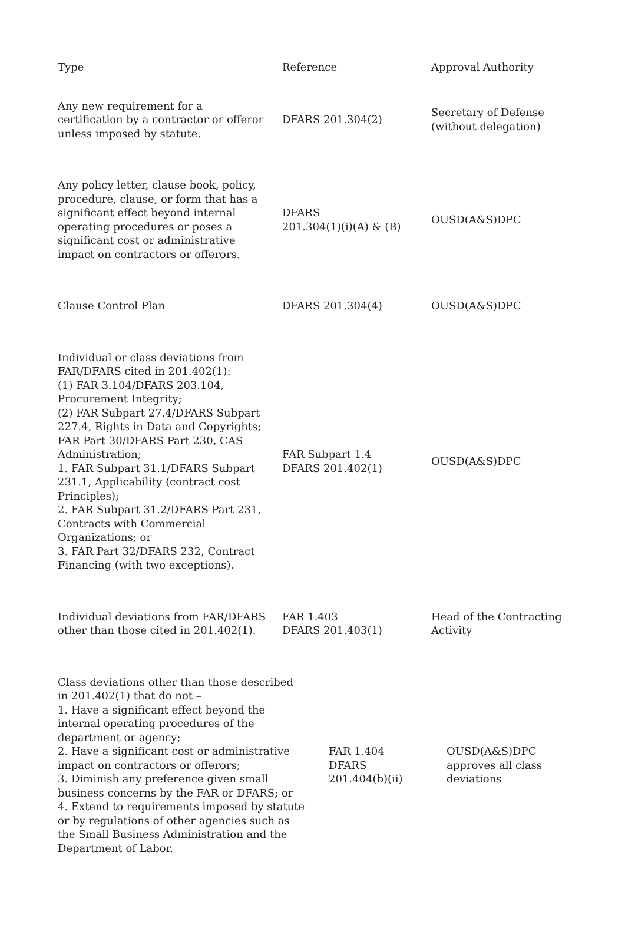| Type | Reference | Approval Authority |
| --- | --- | --- |
| Any new requirement for a certification by a contractor or offeror unless imposed by statute. | DFARS 201.304(2) | Secretary of Defense (without delegation) |
| Any policy letter, clause book, policy, procedure, clause, or form that has a significant effect beyond internal operating procedures or poses a significant cost or administrative impact on contractors or offerors. | DFARS 201.304(1)(i)(A) & (B) | OUSD(A&S)DPC |
| Clause Control Plan | DFARS 201.304(4) | OUSD(A&S)DPC |
| Individual or class deviations from FAR/DFARS cited in 201.402(1): (1) FAR 3.104/DFARS 203.104, Procurement Integrity; (2) FAR Subpart 27.4/DFARS Subpart 227.4, Rights in Data and Copyrights; FAR Part 30/DFARS Part 230, CAS Administration; 1. FAR Subpart 31.1/DFARS Subpart 231.1, Applicability (contract cost Principles); 2. FAR Subpart 31.2/DFARS Part 231, Contracts with Commercial Organizations; or 3. FAR Part 32/DFARS 232, Contract Financing (with two exceptions). | FAR Subpart 1.4 DFARS 201.402(1) | OUSD(A&S)DPC |
| Individual deviations from FAR/DFARS other than those cited in 201.402(1). | FAR 1.403 DFARS 201.403(1) | Head of the Contracting Activity |
| / Class deviations other than those described in 201.402(1) that do not – 1. Have a significant effect beyond the internal operating procedures of the department or agency; 2. Have a significant cost or administrative impact on contractors or offerors; 3. Diminish any preference given small business concerns by the FAR or DFARS; or 4. Extend to requirements imposed by statute or by regulations of other agencies such as the Small Business Administration and the Department of Labor. / FAR 1.404 DFARS 201.404(b)(ii) / OUSD(A&S)DPC approves all class deviations / | | |